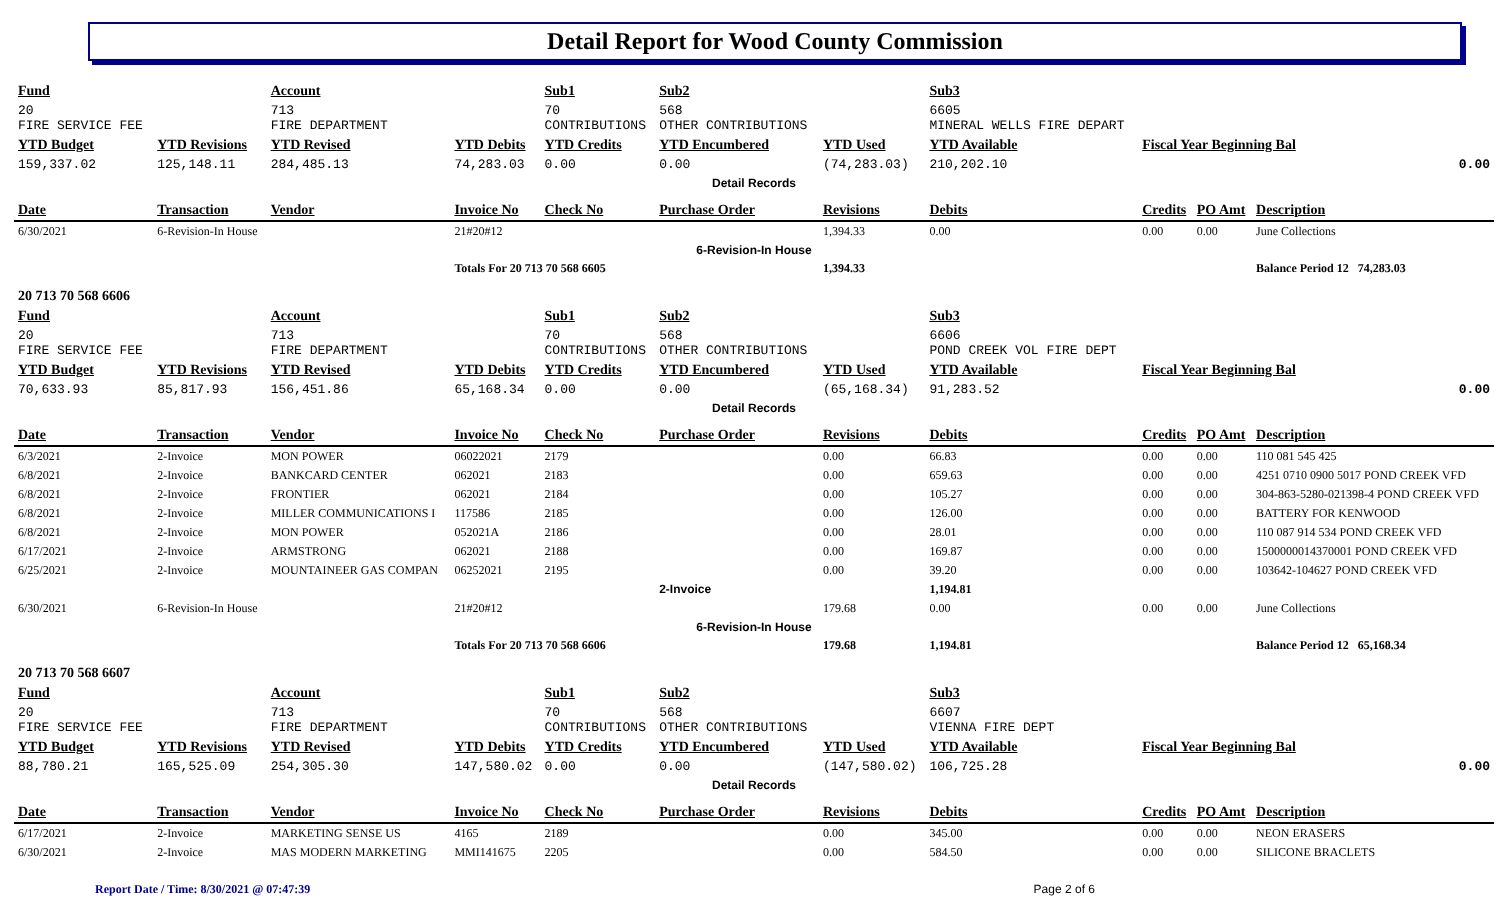Detail Report for Wood County Commission
| Fund | | Account | | Sub1 | Sub2 | | Sub3 | | | |
| 20 FIRE SERVICE FEE | | 713 FIRE DEPARTMENT | | 70 CONTRIBUTIONS | 568 OTHER CONTRIBUTIONS | | 6605 MINERAL WELLS FIRE DEPART | | | |
| YTD Budget | YTD Revisions | YTD Revised | YTD Debits | YTD Credits | YTD Encumbered | YTD Used | YTD Available | Fiscal Year Beginning Bal | | |
| 159,337.02 | 125,148.11 | 284,485.13 | 74,283.03 | 0.00 | 0.00 | (74,283.03) | 210,202.10 | 0.00 | | |
| Detail Records | | | | | | | | | | |
| Date | Transaction | Vendor | Invoice No | Check No | Purchase Order | Revisions | Debits | Credits | PO Amt | Description |
| 6/30/2021 | 6-Revision-In House | | 21#20#12 | | | 1,394.33 | 0.00 | 0.00 | 0.00 | June Collections |
| 6-Revision-In House | | | | | | | | | | |
| | | | Totals For 20 713 70 568 6605 | | | 1,394.33 | | | | Balance Period 12 74,283.03 |
| 20 713 70 568 6606 | | | | | | | | | | |
| Fund | | Account | | Sub1 | Sub2 | | Sub3 | | | |
| 20 FIRE SERVICE FEE | | 713 FIRE DEPARTMENT | | 70 CONTRIBUTIONS | 568 OTHER CONTRIBUTIONS | | 6606 POND CREEK VOL FIRE DEPT | | | |
| YTD Budget | YTD Revisions | YTD Revised | YTD Debits | YTD Credits | YTD Encumbered | YTD Used | YTD Available | Fiscal Year Beginning Bal | | |
| 70,633.93 | 85,817.93 | 156,451.86 | 65,168.34 | 0.00 | 0.00 | (65,168.34) | 91,283.52 | 0.00 | | |
| Detail Records | | | | | | | | | | |
| Date | Transaction | Vendor | Invoice No | Check No | Purchase Order | Revisions | Debits | Credits | PO Amt | Description |
| 6/3/2021 | 2-Invoice | MON POWER | 06022021 | 2179 | | 0.00 | 66.83 | 0.00 | 0.00 | 110 081 545 425 |
| 6/8/2021 | 2-Invoice | BANKCARD CENTER | 062021 | 2183 | | 0.00 | 659.63 | 0.00 | 0.00 | 4251 0710 0900 5017 POND CREEK VFD |
| 6/8/2021 | 2-Invoice | FRONTIER | 062021 | 2184 | | 0.00 | 105.27 | 0.00 | 0.00 | 304-863-5280-021398-4 POND CREEK VFD |
| 6/8/2021 | 2-Invoice | MILLER COMMUNICATIONS I | 117586 | 2185 | | 0.00 | 126.00 | 0.00 | 0.00 | BATTERY FOR KENWOOD |
| 6/8/2021 | 2-Invoice | MON POWER | 052021A | 2186 | | 0.00 | 28.01 | 0.00 | 0.00 | 110 087 914 534 POND CREEK VFD |
| 6/17/2021 | 2-Invoice | ARMSTRONG | 062021 | 2188 | | 0.00 | 169.87 | 0.00 | 0.00 | 1500000014370001 POND CREEK VFD |
| 6/25/2021 | 2-Invoice | MOUNTAINEER GAS COMPAN | 06252021 | 2195 | | 0.00 | 39.20 | 0.00 | 0.00 | 103642-104627 POND CREEK VFD |
| | | | | | 2-Invoice | | 1,194.81 | | | |
| 6/30/2021 | 6-Revision-In House | | 21#20#12 | | | 179.68 | 0.00 | 0.00 | 0.00 | June Collections |
| 6-Revision-In House | | | | | | | | | | |
| | | | Totals For 20 713 70 568 6606 | | | 179.68 | 1,194.81 | | | Balance Period 12 65,168.34 |
| 20 713 70 568 6607 | | | | | | | | | | |
| Fund | | Account | | Sub1 | Sub2 | | Sub3 | | | |
| 20 FIRE SERVICE FEE | | 713 FIRE DEPARTMENT | | 70 CONTRIBUTIONS | 568 OTHER CONTRIBUTIONS | | 6607 VIENNA FIRE DEPT | | | |
| YTD Budget | YTD Revisions | YTD Revised | YTD Debits | YTD Credits | YTD Encumbered | YTD Used | YTD Available | Fiscal Year Beginning Bal | | |
| 88,780.21 | 165,525.09 | 254,305.30 | 147,580.02 | 0.00 | 0.00 | (147,580.02) | 106,725.28 | 0.00 | | |
| Detail Records | | | | | | | | | | |
| Date | Transaction | Vendor | Invoice No | Check No | Purchase Order | Revisions | Debits | Credits | PO Amt | Description |
| 6/17/2021 | 2-Invoice | MARKETING SENSE US | 4165 | 2189 | | 0.00 | 345.00 | 0.00 | 0.00 | NEON ERASERS |
| 6/30/2021 | 2-Invoice | MAS MODERN MARKETING | MMI141675 | 2205 | | 0.00 | 584.50 | 0.00 | 0.00 | SILICONE BRACLETS |
Report Date / Time: 8/30/2021 @ 07:47:39 Page 2 of 6